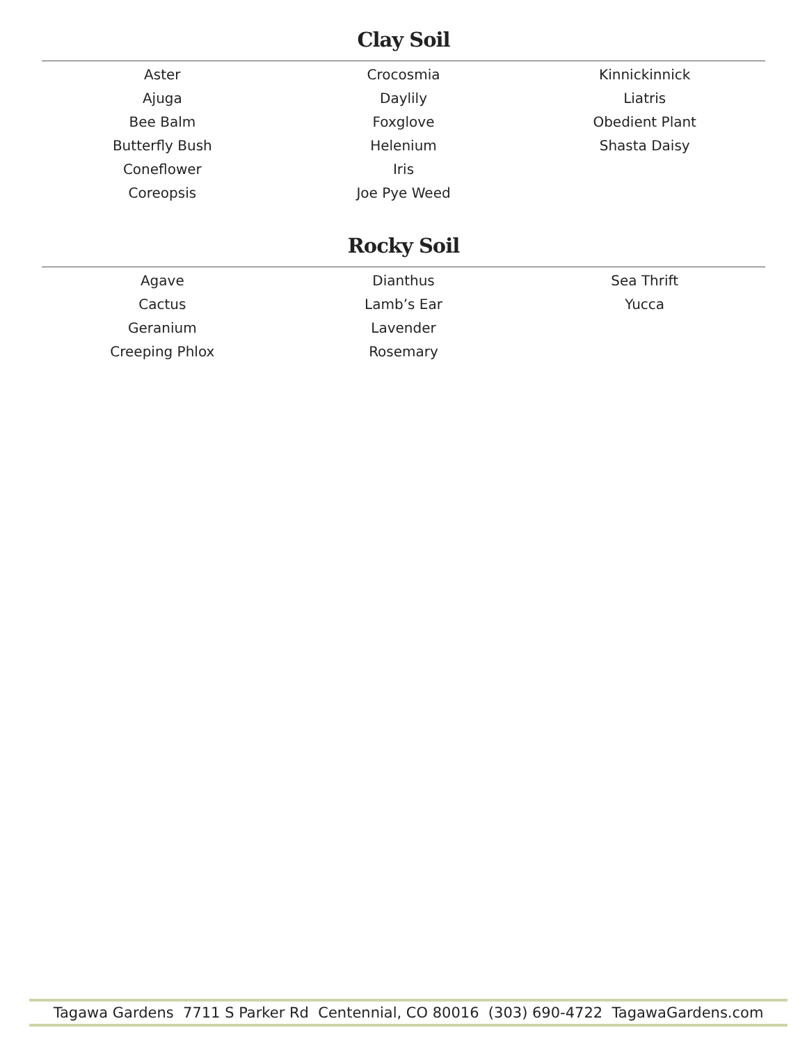Clay Soil
Aster
Ajuga
Bee Balm
Butterfly Bush
Coneflower
Coreopsis
Crocosmia
Daylily
Foxglove
Helenium
Iris
Joe Pye Weed
Kinnickinnick
Liatris
Obedient Plant
Shasta Daisy
Rocky Soil
Agave
Cactus
Geranium
Creeping Phlox
Dianthus
Lamb’s Ear
Lavender
Rosemary
Sea Thrift
Yucca
Tagawa Gardens 7711 S Parker Rd Centennial, CO 80016 (303) 690-4722 TagawaGardens.com